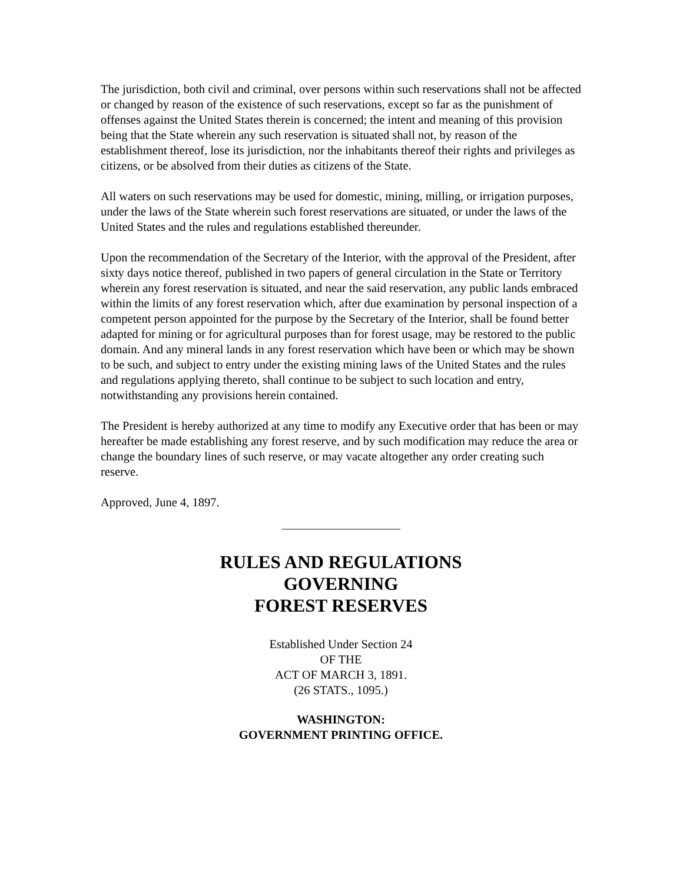The jurisdiction, both civil and criminal, over persons within such reservations shall not be affected or changed by reason of the existence of such reservations, except so far as the punishment of offenses against the United States therein is concerned; the intent and meaning of this provision being that the State wherein any such reservation is situated shall not, by reason of the establishment thereof, lose its jurisdiction, nor the inhabitants thereof their rights and privileges as citizens, or be absolved from their duties as citizens of the State.
All waters on such reservations may be used for domestic, mining, milling, or irrigation purposes, under the laws of the State wherein such forest reservations are situated, or under the laws of the United States and the rules and regulations established thereunder.
Upon the recommendation of the Secretary of the Interior, with the approval of the President, after sixty days notice thereof, published in two papers of general circulation in the State or Territory wherein any forest reservation is situated, and near the said reservation, any public lands embraced within the limits of any forest reservation which, after due examination by personal inspection of a competent person appointed for the purpose by the Secretary of the Interior, shall be found better adapted for mining or for agricultural purposes than for forest usage, may be restored to the public domain. And any mineral lands in any forest reservation which have been or which may be shown to be such, and subject to entry under the existing mining laws of the United States and the rules and regulations applying thereto, shall continue to be subject to such location and entry, notwithstanding any provisions herein contained.
The President is hereby authorized at any time to modify any Executive order that has been or may hereafter be made establishing any forest reserve, and by such modification may reduce the area or change the boundary lines of such reserve, or may vacate altogether any order creating such reserve.
Approved, June 4, 1897.
RULES AND REGULATIONS
GOVERNING
FOREST RESERVES
Established Under Section 24
OF THE
ACT OF MARCH 3, 1891.
(26 STATS., 1095.)
WASHINGTON:
GOVERNMENT PRINTING OFFICE.